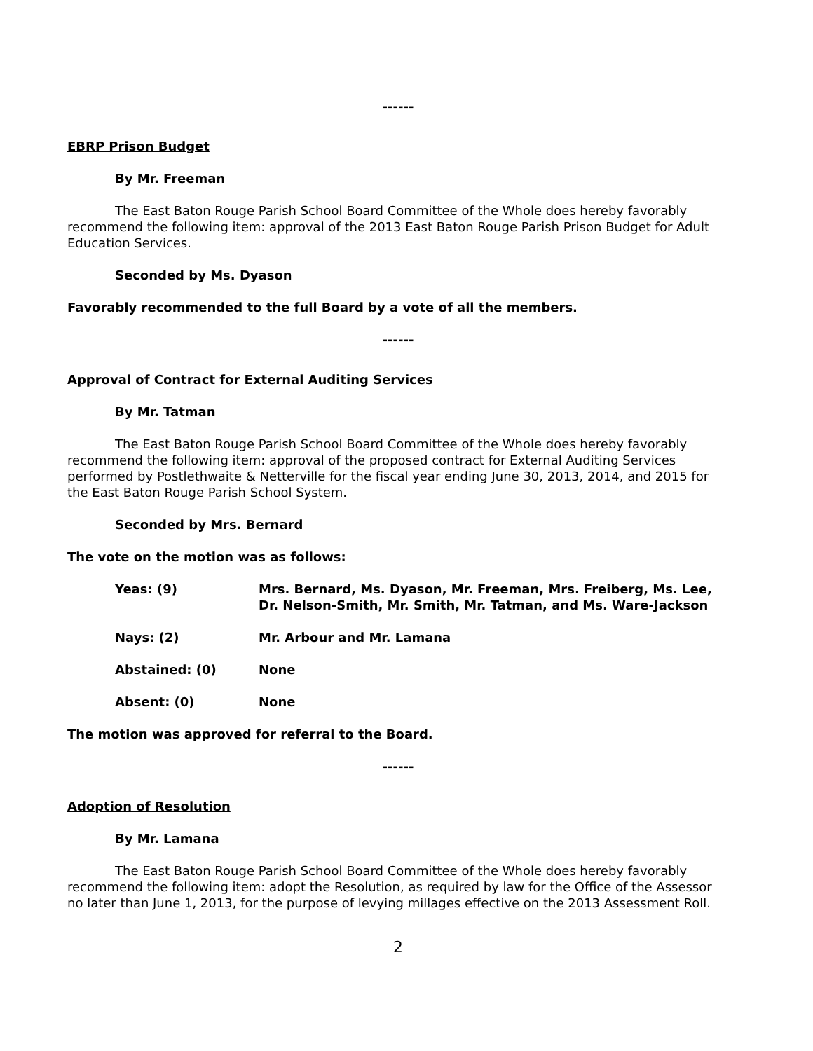------
EBRP Prison Budget
By Mr. Freeman
The East Baton Rouge Parish School Board Committee of the Whole does hereby favorably recommend the following item: approval of the 2013 East Baton Rouge Parish Prison Budget for Adult Education Services.
Seconded by Ms. Dyason
Favorably recommended to the full Board by a vote of all the members.
------
Approval of Contract for External Auditing Services
By Mr. Tatman
The East Baton Rouge Parish School Board Committee of the Whole does hereby favorably recommend the following item: approval of the proposed contract for External Auditing Services performed by Postlethwaite & Netterville for the fiscal year ending June 30, 2013, 2014, and 2015 for the East Baton Rouge Parish School System.
Seconded by Mrs. Bernard
The vote on the motion was as follows:
Yeas: (9) Mrs. Bernard, Ms. Dyason, Mr. Freeman, Mrs. Freiberg, Ms. Lee, Dr. Nelson-Smith, Mr. Smith, Mr. Tatman, and Ms. Ware-Jackson
Nays: (2) Mr. Arbour and Mr. Lamana
Abstained: (0) None
Absent: (0) None
The motion was approved for referral to the Board.
------
Adoption of Resolution
By Mr. Lamana
The East Baton Rouge Parish School Board Committee of the Whole does hereby favorably recommend the following item: adopt the Resolution, as required by law for the Office of the Assessor no later than June 1, 2013, for the purpose of levying millages effective on the 2013 Assessment Roll.
2